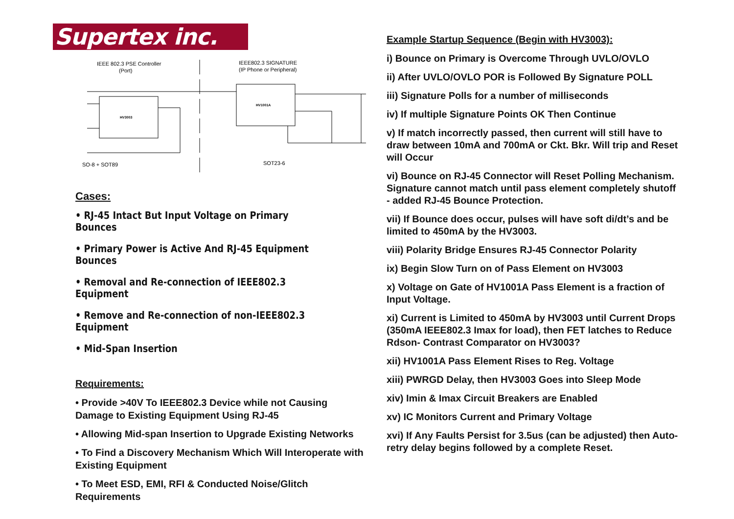Supertex inc.
IEEE 802.3 PSE Controller
(Port)
IEEE802.3 SIGNATURE
(IP Phone or Peripheral)
HV3003
HV1001A
SO-8 + SOT89
SOT23-6
Cases:
• RJ-45 Intact But Input Voltage on Primary Bounces
• Primary Power is Active And RJ-45 Equipment Bounces
• Removal and Re-connection of IEEE802.3 Equipment
• Remove and Re-connection of non-IEEE802.3 Equipment
• Mid-Span Insertion
Requirements:
• Provide >40V To IEEE802.3 Device while not Causing Damage to Existing Equipment Using RJ-45
• Allowing Mid-span Insertion to Upgrade Existing Networks
• To Find a Discovery Mechanism Which Will Interoperate with Existing Equipment
• To Meet ESD, EMI, RFI & Conducted Noise/Glitch Requirements
Example Startup Sequence (Begin with HV3003):
i) Bounce on Primary is Overcome Through UVLO/OVLO
ii) After UVLO/OVLO POR is Followed By Signature POLL
iii) Signature Polls for a number of milliseconds
iv) If multiple Signature Points OK Then Continue
v) If match incorrectly passed, then current will still have to draw between 10mA and 700mA or Ckt. Bkr. Will trip and Reset will Occur
vi) Bounce on RJ-45 Connector will Reset Polling Mechanism. Signature cannot match until pass element completely shutoff - added RJ-45 Bounce Protection.
vii) If Bounce does occur, pulses will have soft di/dt’s and be limited to 450mA by the HV3003.
viii) Polarity Bridge Ensures RJ-45 Connector Polarity
ix) Begin Slow Turn on of Pass Element on HV3003
x) Voltage on Gate of HV1001A Pass Element is a fraction of Input Voltage.
xi) Current is Limited to 450mA by HV3003 until Current Drops (350mA IEEE802.3 Imax for load), then FET latches to Reduce Rdson- Contrast Comparator on HV3003?
xii) HV1001A Pass Element Rises to Reg. Voltage
xiii) PWRGD Delay, then HV3003 Goes into Sleep Mode
xiv) Imin & Imax Circuit Breakers are Enabled
xv) IC Monitors Current and Primary Voltage
xvi) If Any Faults Persist for 3.5us (can be adjusted) then Auto-retry delay begins followed by a complete Reset.